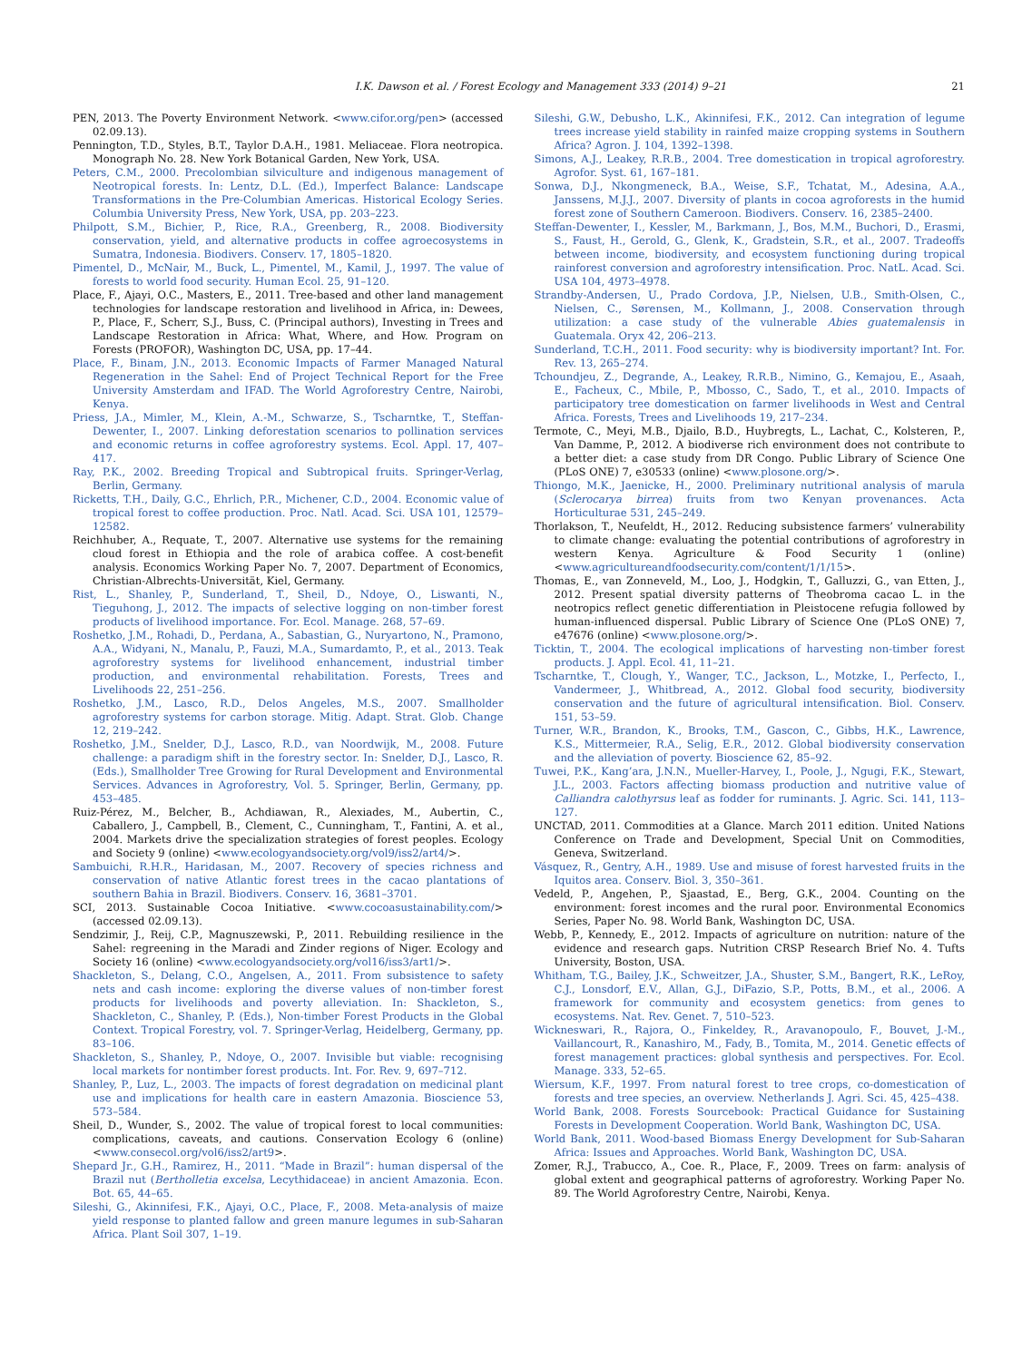I.K. Dawson et al. / Forest Ecology and Management 333 (2014) 9–21 21
PEN, 2013. The Poverty Environment Network. <www.cifor.org/pen> (accessed 02.09.13).
Pennington, T.D., Styles, B.T., Taylor D.A.H., 1981. Meliaceae. Flora neotropica. Monograph No. 28. New York Botanical Garden, New York, USA.
Peters, C.M., 2000. Precolombian silviculture and indigenous management of Neotropical forests. In: Lentz, D.L. (Ed.), Imperfect Balance: Landscape Transformations in the Pre-Columbian Americas. Historical Ecology Series. Columbia University Press, New York, USA, pp. 203–223.
Philpott, S.M., Bichier, P., Rice, R.A., Greenberg, R., 2008. Biodiversity conservation, yield, and alternative products in coffee agroecosystems in Sumatra, Indonesia. Biodivers. Conserv. 17, 1805–1820.
Pimentel, D., McNair, M., Buck, L., Pimentel, M., Kamil, J., 1997. The value of forests to world food security. Human Ecol. 25, 91–120.
Place, F., Ajayi, O.C., Masters, E., 2011. Tree-based and other land management technologies for landscape restoration and livelihood in Africa, in: Dewees, P., Place, F., Scherr, S.J., Buss, C. (Principal authors), Investing in Trees and Landscape Restoration in Africa: What, Where, and How. Program on Forests (PROFOR), Washington DC, USA, pp. 17–44.
Place, F., Binam, J.N., 2013. Economic Impacts of Farmer Managed Natural Regeneration in the Sahel: End of Project Technical Report for the Free University Amsterdam and IFAD. The World Agroforestry Centre, Nairobi, Kenya.
Priess, J.A., Mimler, M., Klein, A.-M., Schwarze, S., Tscharntke, T., Steffan-Dewenter, I., 2007. Linking deforestation scenarios to pollination services and economic returns in coffee agroforestry systems. Ecol. Appl. 17, 407–417.
Ray, P.K., 2002. Breeding Tropical and Subtropical fruits. Springer-Verlag, Berlin, Germany.
Ricketts, T.H., Daily, G.C., Ehrlich, P.R., Michener, C.D., 2004. Economic value of tropical forest to coffee production. Proc. Natl. Acad. Sci. USA 101, 12579–12582.
Reichhuber, A., Requate, T., 2007. Alternative use systems for the remaining cloud forest in Ethiopia and the role of arabica coffee. A cost-benefit analysis. Economics Working Paper No. 7, 2007. Department of Economics, Christian-Albrechts-Universität, Kiel, Germany.
Rist, L., Shanley, P., Sunderland, T., Sheil, D., Ndoye, O., Liswanti, N., Tieguhong, J., 2012. The impacts of selective logging on non-timber forest products of livelihood importance. For. Ecol. Manage. 268, 57–69.
Roshetko, J.M., Rohadi, D., Perdana, A., Sabastian, G., Nuryartono, N., Pramono, A.A., Widyani, N., Manalu, P., Fauzi, M.A., Sumardamto, P., et al., 2013. Teak agroforestry systems for livelihood enhancement, industrial timber production, and environmental rehabilitation. Forests, Trees and Livelihoods 22, 251–256.
Roshetko, J.M., Lasco, R.D., Delos Angeles, M.S., 2007. Smallholder agroforestry systems for carbon storage. Mitig. Adapt. Strat. Glob. Change 12, 219–242.
Roshetko, J.M., Snelder, D.J., Lasco, R.D., van Noordwijk, M., 2008. Future challenge: a paradigm shift in the forestry sector. In: Snelder, D.J., Lasco, R. (Eds.), Smallholder Tree Growing for Rural Development and Environmental Services. Advances in Agroforestry, Vol. 5. Springer, Berlin, Germany, pp. 453–485.
Ruiz-Pérez, M., Belcher, B., Achdiawan, R., Alexiades, M., Aubertin, C., Caballero, J., Campbell, B., Clement, C., Cunningham, T., Fantini, A. et al., 2004. Markets drive the specialization strategies of forest peoples. Ecology and Society 9 (online) <www.ecologyandsociety.org/vol9/iss2/art4/>.
Sambuichi, R.H.R., Haridasan, M., 2007. Recovery of species richness and conservation of native Atlantic forest trees in the cacao plantations of southern Bahia in Brazil. Biodivers. Conserv. 16, 3681–3701.
SCI, 2013. Sustainable Cocoa Initiative. <www.cocoasustainability.com/> (accessed 02.09.13).
Sendzimir, J., Reij, C.P., Magnuszewski, P., 2011. Rebuilding resilience in the Sahel: regreening in the Maradi and Zinder regions of Niger. Ecology and Society 16 (online) <www.ecologyandsociety.org/vol16/iss3/art1/>.
Shackleton, S., Delang, C.O., Angelsen, A., 2011. From subsistence to safety nets and cash income: exploring the diverse values of non-timber forest products for livelihoods and poverty alleviation. In: Shackleton, S., Shackleton, C., Shanley, P. (Eds.), Non-timber Forest Products in the Global Context. Tropical Forestry, vol. 7. Springer-Verlag, Heidelberg, Germany, pp. 83–106.
Shackleton, S., Shanley, P., Ndoye, O., 2007. Invisible but viable: recognising local markets for nontimber forest products. Int. For. Rev. 9, 697–712.
Shanley, P., Luz, L., 2003. The impacts of forest degradation on medicinal plant use and implications for health care in eastern Amazonia. Bioscience 53, 573–584.
Sheil, D., Wunder, S., 2002. The value of tropical forest to local communities: complications, caveats, and cautions. Conservation Ecology 6 (online) <www.consecol.org/vol6/iss2/art9>.
Shepard Jr., G.H., Ramirez, H., 2011. “Made in Brazil”: human dispersal of the Brazil nut (Bertholletia excelsa, Lecythidaceae) in ancient Amazonia. Econ. Bot. 65, 44–65.
Sileshi, G., Akinnifesi, F.K., Ajayi, O.C., Place, F., 2008. Meta-analysis of maize yield response to planted fallow and green manure legumes in sub-Saharan Africa. Plant Soil 307, 1–19.
Sileshi, G.W., Debusho, L.K., Akinnifesi, F.K., 2012. Can integration of legume trees increase yield stability in rainfed maize cropping systems in Southern Africa? Agron. J. 104, 1392–1398.
Simons, A.J., Leakey, R.R.B., 2004. Tree domestication in tropical agroforestry. Agrofor. Syst. 61, 167–181.
Sonwa, D.J., Nkongmeneck, B.A., Weise, S.F., Tchatat, M., Adesina, A.A., Janssens, M.J.J., 2007. Diversity of plants in cocoa agroforests in the humid forest zone of Southern Cameroon. Biodivers. Conserv. 16, 2385–2400.
Steffan-Dewenter, I., Kessler, M., Barkmann, J., Bos, M.M., Buchori, D., Erasmi, S., Faust, H., Gerold, G., Glenk, K., Gradstein, S.R., et al., 2007. Tradeoffs between income, biodiversity, and ecosystem functioning during tropical rainforest conversion and agroforestry intensification. Proc. NatL. Acad. Sci. USA 104, 4973–4978.
Strandby-Andersen, U., Prado Cordova, J.P., Nielsen, U.B., Smith-Olsen, C., Nielsen, C., Sørensen, M., Kollmann, J., 2008. Conservation through utilization: a case study of the vulnerable Abies guatemalensis in Guatemala. Oryx 42, 206–213.
Sunderland, T.C.H., 2011. Food security: why is biodiversity important? Int. For. Rev. 13, 265–274.
Tchoundjeu, Z., Degrande, A., Leakey, R.R.B., Nimino, G., Kemajou, E., Asaah, E., Facheux, C., Mbile, P., Mbosso, C., Sado, T., et al., 2010. Impacts of participatory tree domestication on farmer livelihoods in West and Central Africa. Forests, Trees and Livelihoods 19, 217–234.
Termote, C., Meyi, M.B., Djailo, B.D., Huybregts, L., Lachat, C., Kolsteren, P., Van Damme, P., 2012. A biodiverse rich environment does not contribute to a better diet: a case study from DR Congo. Public Library of Science One (PLoS ONE) 7, e30533 (online) <www.plosone.org/>.
Thiongo, M.K., Jaenicke, H., 2000. Preliminary nutritional analysis of marula (Sclerocarya birrea) fruits from two Kenyan provenances. Acta Horticulturae 531, 245–249.
Thorlakson, T., Neufeldt, H., 2012. Reducing subsistence farmers’ vulnerability to climate change: evaluating the potential contributions of agroforestry in western Kenya. Agriculture & Food Security 1 (online) <www.agricultureandfoodsecurity.com/content/1/1/15>.
Thomas, E., van Zonneveld, M., Loo, J., Hodgkin, T., Galluzzi, G., van Etten, J., 2012. Present spatial diversity patterns of Theobroma cacao L. in the neotropics reflect genetic differentiation in Pleistocene refugia followed by human-influenced dispersal. Public Library of Science One (PLoS ONE) 7, e47676 (online) <www.plosone.org/>.
Ticktin, T., 2004. The ecological implications of harvesting non-timber forest products. J. Appl. Ecol. 41, 11–21.
Tscharntke, T., Clough, Y., Wanger, T.C., Jackson, L., Motzke, I., Perfecto, I., Vandermeer, J., Whitbread, A., 2012. Global food security, biodiversity conservation and the future of agricultural intensification. Biol. Conserv. 151, 53–59.
Turner, W.R., Brandon, K., Brooks, T.M., Gascon, C., Gibbs, H.K., Lawrence, K.S., Mittermeier, R.A., Selig, E.R., 2012. Global biodiversity conservation and the alleviation of poverty. Bioscience 62, 85–92.
Tuwei, P.K., Kang’ara, J.N.N., Mueller-Harvey, I., Poole, J., Ngugi, F.K., Stewart, J.L., 2003. Factors affecting biomass production and nutritive value of Calliandra calothyrsus leaf as fodder for ruminants. J. Agric. Sci. 141, 113–127.
UNCTAD, 2011. Commodities at a Glance. March 2011 edition. United Nations Conference on Trade and Development, Special Unit on Commodities, Geneva, Switzerland.
Vásquez, R., Gentry, A.H., 1989. Use and misuse of forest harvested fruits in the Iquitos area. Conserv. Biol. 3, 350–361.
Vedeld, P., Angehen, P., Sjaastad, E., Berg, G.K., 2004. Counting on the environment: forest incomes and the rural poor. Environmental Economics Series, Paper No. 98. World Bank, Washington DC, USA.
Webb, P., Kennedy, E., 2012. Impacts of agriculture on nutrition: nature of the evidence and research gaps. Nutrition CRSP Research Brief No. 4. Tufts University, Boston, USA.
Whitham, T.G., Bailey, J.K., Schweitzer, J.A., Shuster, S.M., Bangert, R.K., LeRoy, C.J., Lonsdorf, E.V., Allan, G.J., DiFazio, S.P., Potts, B.M., et al., 2006. A framework for community and ecosystem genetics: from genes to ecosystems. Nat. Rev. Genet. 7, 510–523.
Wickneswari, R., Rajora, O., Finkeldey, R., Aravanopoulo, F., Bouvet, J.-M., Vaillancourt, R., Kanashiro, M., Fady, B., Tomita, M., 2014. Genetic effects of forest management practices: global synthesis and perspectives. For. Ecol. Manage. 333, 52–65.
Wiersum, K.F., 1997. From natural forest to tree crops, co-domestication of forests and tree species, an overview. Netherlands J. Agri. Sci. 45, 425–438.
World Bank, 2008. Forests Sourcebook: Practical Guidance for Sustaining Forests in Development Cooperation. World Bank, Washington DC, USA.
World Bank, 2011. Wood-based Biomass Energy Development for Sub-Saharan Africa: Issues and Approaches. World Bank, Washington DC, USA.
Zomer, R.J., Trabucco, A., Coe. R., Place, F., 2009. Trees on farm: analysis of global extent and geographical patterns of agroforestry. Working Paper No. 89. The World Agroforestry Centre, Nairobi, Kenya.